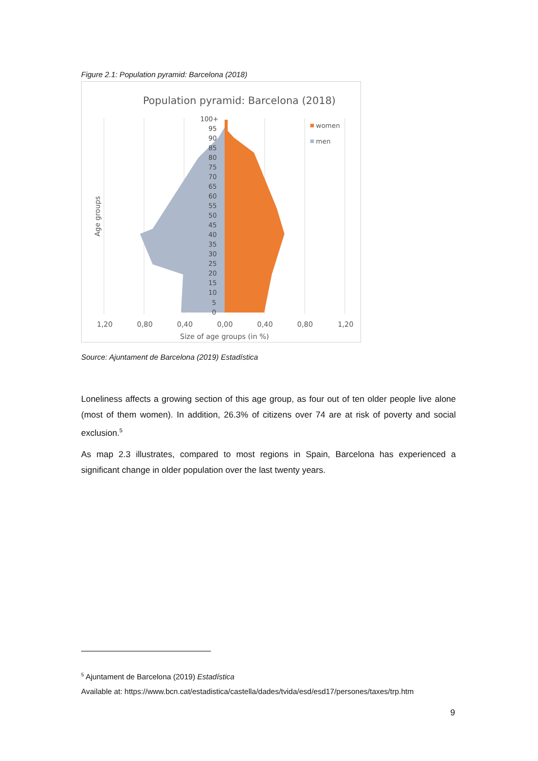Figure 2.1: Population pyramid: Barcelona (2018)
Population pyramid: Barcelona (2018)
100+
95
90
85
80
75
70
65
60
55
50
45
40
35
30
25
20
15
10
5
0
women
men
Age groups
1,20
0,80
0,40
0,00
0,40
0,80
1,20
Size of age groups (in %)
Source: Ajuntament de Barcelona (2019) Estadística
Loneliness affects a growing section of this age group, as four out of ten older people live alone (most of them women). In addition, 26.3% of citizens over 74 are at risk of poverty and social exclusion.<sup>5</sup>
As map 2.3 illustrates, compared to most regions in Spain, Barcelona has experienced a significant change in older population over the last twenty years.
<sup>5</sup> Ajuntament de Barcelona (2019) Estadística
Available at: https://www.bcn.cat/estadistica/castella/dades/tvida/esd/esd17/persones/taxes/trp.htm
9